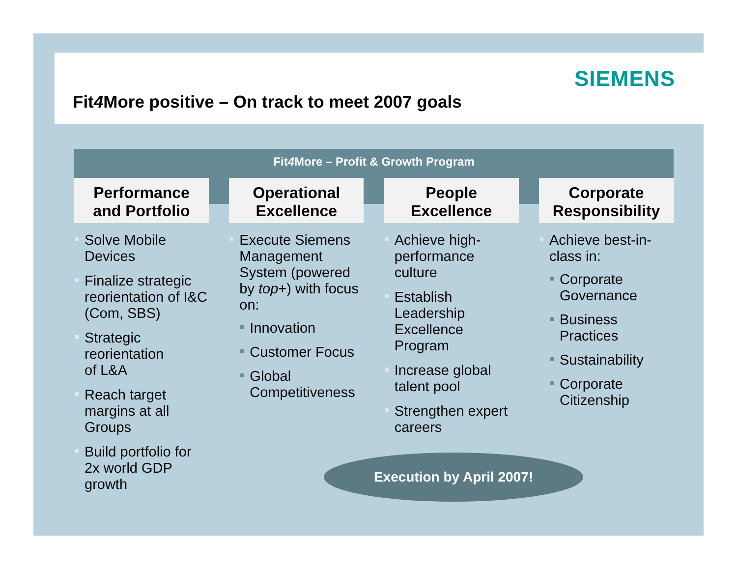SIEMENS
Fit4 More positive – On track to meet 2007 goals
Fit4 More – Profit & Growth Program
Performance
and Portfolio
Solve Mobile Devices
Finalize strategic reorientation of I&C (Com, SBS)
Strategic reorientation
of L&A
Reach target margins at all Groups
Build portfolio for 2x world GDP growth
Operational
Excellence
Execute Siemens Management System (powered by top+) with focus on:
Innovation
Customer Focus
Global Competitiveness
People
Excellence
Achieve high-performance culture
Establish Leadership Excellence Program
Increase global talent pool
Strengthen expert careers
Corporate
Responsibility
Achieve best-in-class in:
Corporate Governance
Business Practices
Sustainability
Corporate Citizenship
Execution by April 2007!